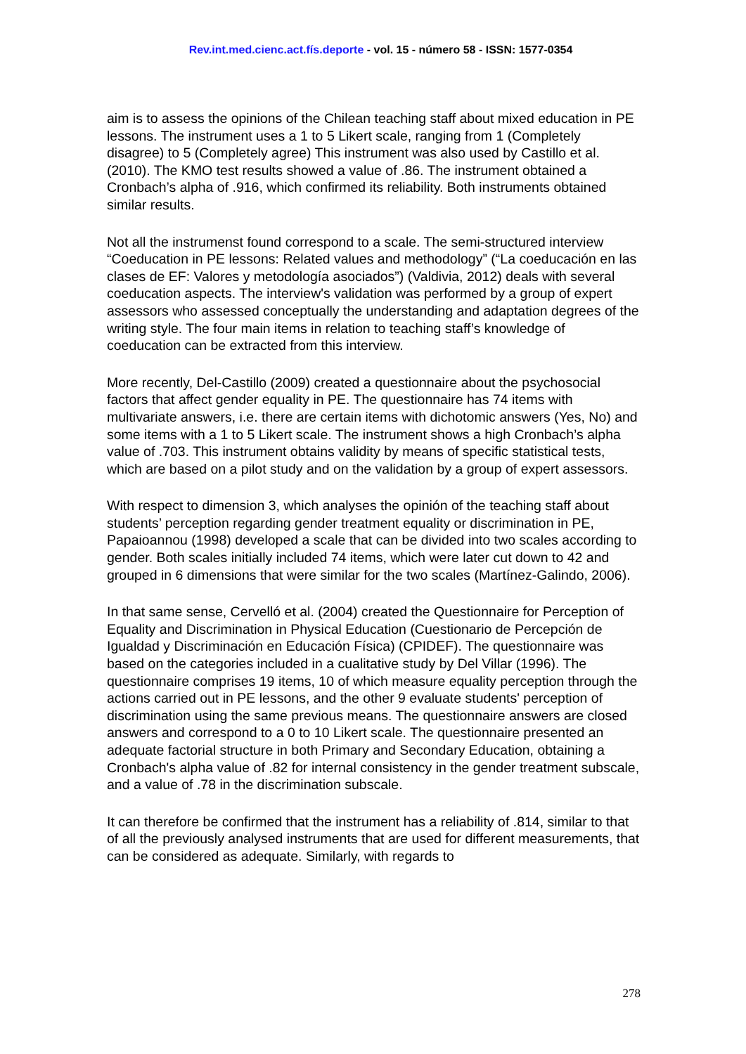Rev.int.med.cienc.act.fís.deporte - vol. 15 - número 58 - ISSN: 1577-0354
aim is to assess the opinions of the Chilean teaching staff about mixed education in PE lessons. The instrument uses a 1 to 5 Likert scale, ranging from 1 (Completely disagree) to 5 (Completely agree) This instrument was also used by Castillo et al. (2010). The KMO test results showed a value of .86. The instrument obtained a Cronbach’s alpha of .916, which confirmed its reliability. Both instruments obtained similar results.
Not all the instrumenst found correspond to a scale. The semi-structured interview “Coeducation in PE lessons: Related values and methodology” (“La coeducación en las clases de EF: Valores y metodología asociados”) (Valdivia, 2012) deals with several coeducation aspects. The interview's validation was performed by a group of expert assessors who assessed conceptually the understanding and adaptation degrees of the writing style. The four main items in relation to teaching staff’s knowledge of coeducation can be extracted from this interview.
More recently, Del-Castillo (2009) created a questionnaire about the psychosocial factors that affect gender equality in PE. The questionnaire has 74 items with multivariate answers, i.e. there are certain items with dichotomic answers (Yes, No) and some items with a 1 to 5 Likert scale. The instrument shows a high Cronbach’s alpha value of .703. This instrument obtains validity by means of specific statistical tests, which are based on a pilot study and on the validation by a group of expert assessors.
With respect to dimension 3, which analyses the opinión of the teaching staff about students’ perception regarding gender treatment equality or discrimination in PE, Papaioannou (1998) developed a scale that can be divided into two scales according to gender. Both scales initially included 74 items, which were later cut down to 42 and grouped in 6 dimensions that were similar for the two scales (Martínez-Galindo, 2006).
In that same sense, Cervelló et al. (2004) created the Questionnaire for Perception of Equality and Discrimination in Physical Education (Cuestionario de Percepción de Igualdad y Discriminación en Educación Física) (CPIDEF). The questionnaire was based on the categories included in a cualitative study by Del Villar (1996). The questionnaire comprises 19 items, 10 of which measure equality perception through the actions carried out in PE lessons, and the other 9 evaluate students' perception of discrimination using the same previous means. The questionnaire answers are closed answers and correspond to a 0 to 10 Likert scale. The questionnaire presented an adequate factorial structure in both Primary and Secondary Education, obtaining a Cronbach's alpha value of .82 for internal consistency in the gender treatment subscale, and a value of .78 in the discrimination subscale.
It can therefore be confirmed that the instrument has a reliability of .814, similar to that of all the previously analysed instruments that are used for different measurements, that can be considered as adequate. Similarly, with regards to
278